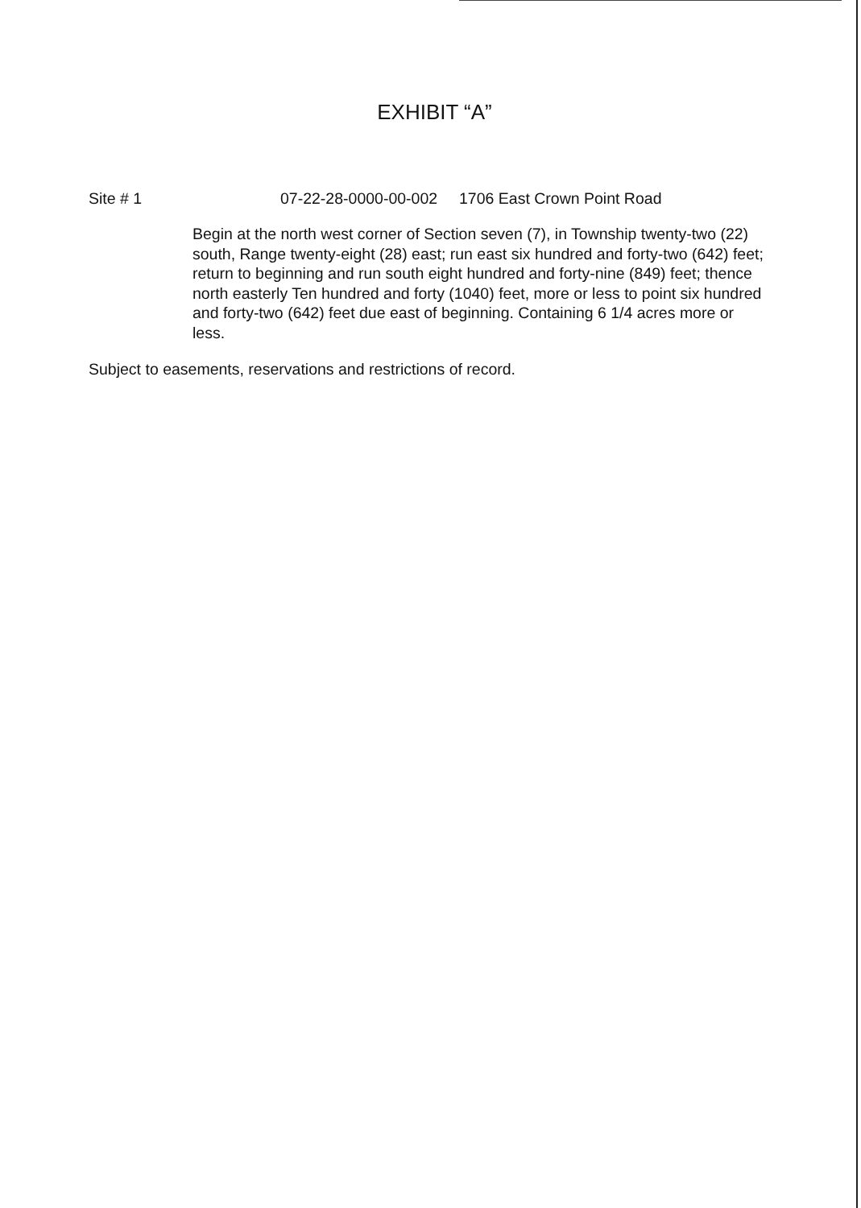EXHIBIT “A”
Site # 1 07-22-28-0000-00-002 1706 East Crown Point Road
Begin at the north west corner of Section seven (7), in Township twenty-two (22) south, Range twenty-eight (28) east; run east six hundred and forty-two (642) feet; return to beginning and run south eight hundred and forty-nine (849) feet; thence north easterly Ten hundred and forty (1040) feet, more or less to point six hundred and forty-two (642) feet due east of beginning. Containing 6 1/4 acres more or less.
Subject to easements, reservations and restrictions of record.